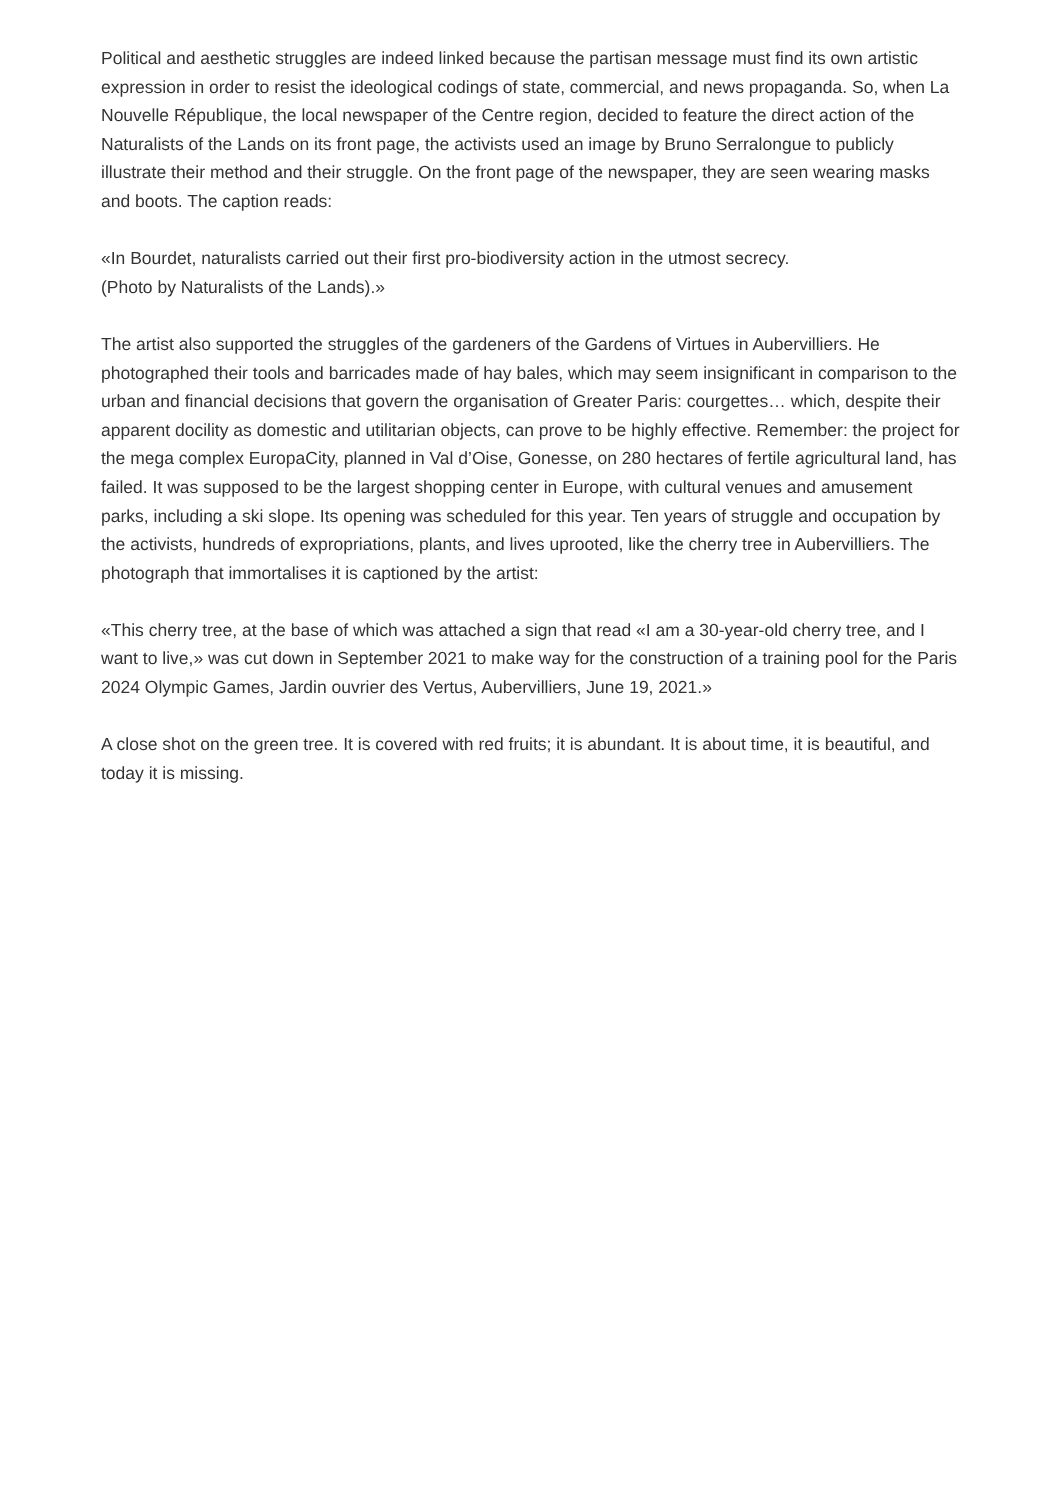Political and aesthetic struggles are indeed linked because the partisan message must find its own artistic expression in order to resist the ideological codings of state, commercial, and news propaganda. So, when La Nouvelle République, the local newspaper of the Centre region, decided to feature the direct action of the Naturalists of the Lands on its front page, the activists used an image by Bruno Serralongue to publicly illustrate their method and their struggle. On the front page of the newspaper, they are seen wearing masks and boots. The caption reads:
«In Bourdet, naturalists carried out their first pro-biodiversity action in the utmost secrecy.
(Photo by Naturalists of the Lands).»
The artist also supported the struggles of the gardeners of the Gardens of Virtues in Aubervilliers. He photographed their tools and barricades made of hay bales, which may seem insignificant in comparison to the urban and financial decisions that govern the organisation of Greater Paris: courgettes… which, despite their apparent docility as domestic and utilitarian objects, can prove to be highly effective. Remember: the project for the mega complex EuropaCity, planned in Val d’Oise, Gonesse, on 280 hectares of fertile agricultural land, has failed. It was supposed to be the largest shopping center in Europe, with cultural venues and amusement parks, including a ski slope. Its opening was scheduled for this year. Ten years of struggle and occupation by the activists, hundreds of expropriations, plants, and lives uprooted, like the cherry tree in Aubervilliers. The photograph that immortalises it is captioned by the artist:
«This cherry tree, at the base of which was attached a sign that read «I am a 30-year-old cherry tree, and I want to live,» was cut down in September 2021 to make way for the construction of a training pool for the Paris 2024 Olympic Games, Jardin ouvrier des Vertus, Aubervilliers, June 19, 2021.»
A close shot on the green tree. It is covered with red fruits; it is abundant. It is about time, it is beautiful, and today it is missing.